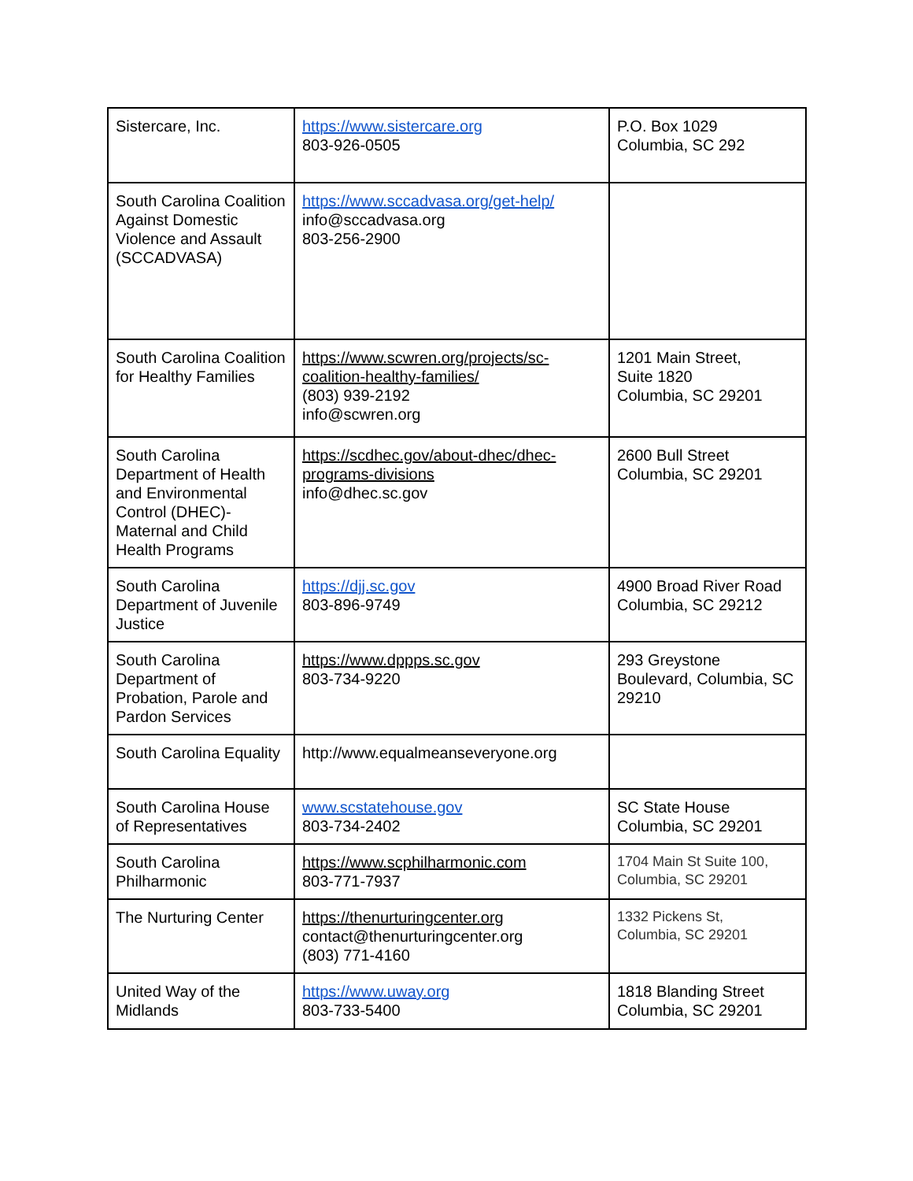| Sistercare, Inc. | https://www.sistercare.org 803-926-0505 | P.O. Box 1029 Columbia, SC 292 |
| South Carolina Coalition Against Domestic Violence and Assault (SCCADVASA) | https://www.sccadvasa.org/get-help/ info@sccadvasa.org 803-256-2900 | |
| South Carolina Coalition for Healthy Families | https://www.scwren.org/projects/sc-coalition-healthy-families/ (803) 939-2192 info@scwren.org | 1201 Main Street, Suite 1820 Columbia, SC 29201 |
| South Carolina Department of Health and Environmental Control (DHEC)-Maternal and Child Health Programs | https://scdhec.gov/about-dhec/dhec-programs-divisions info@dhec.sc.gov | 2600 Bull Street Columbia, SC 29201 |
| South Carolina Department of Juvenile Justice | https://djj.sc.gov 803-896-9749 | 4900 Broad River Road Columbia, SC 29212 |
| South Carolina Department of Probation, Parole and Pardon Services | https://www.dppps.sc.gov 803-734-9220 | 293 Greystone Boulevard, Columbia, SC 29210 |
| South Carolina Equality | http://www.equalmeanseveryone.org | |
| South Carolina House of Representatives | www.scstatehouse.gov 803-734-2402 | SC State House Columbia, SC 29201 |
| South Carolina Philharmonic | https://www.scphilharmonic.com 803-771-7937 | 1704 Main St Suite 100, Columbia, SC 29201 |
| The Nurturing Center | https://thenurturingcenter.org contact@thenurturingcenter.org (803) 771-4160 | 1332 Pickens St, Columbia, SC 29201 |
| United Way of the Midlands | https://www.uway.org 803-733-5400 | 1818 Blanding Street Columbia, SC 29201 |